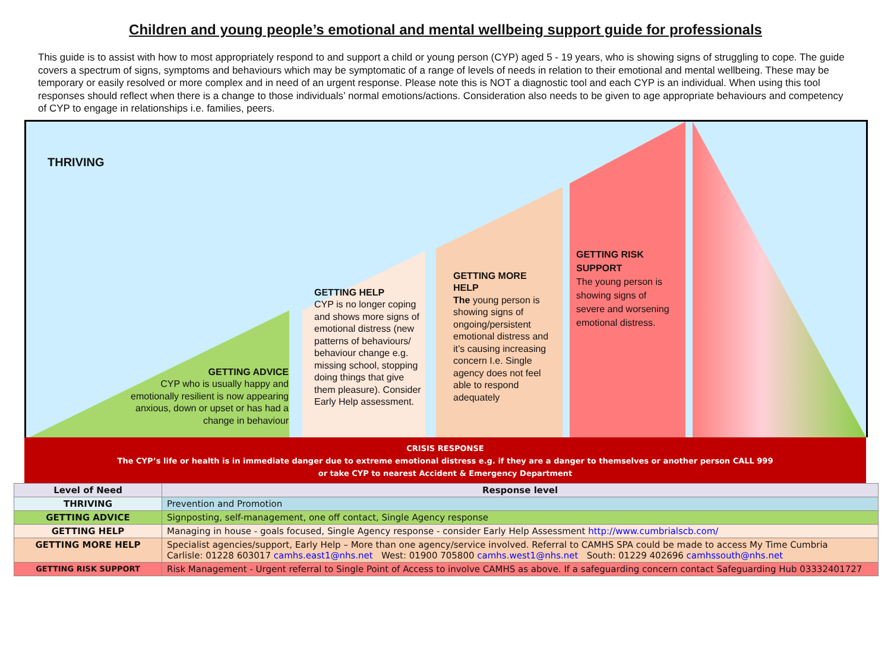Children and young people’s emotional and mental wellbeing support guide for professionals
This guide is to assist with how to most appropriately respond to and support a child or young person (CYP) aged 5 - 19 years, who is showing signs of struggling to cope. The guide covers a spectrum of signs, symptoms and behaviours which may be symptomatic of a range of levels of needs in relation to their emotional and mental wellbeing. These may be temporary or easily resolved or more complex and in need of an urgent response. Please note this is NOT a diagnostic tool and each CYP is an individual. When using this tool responses should reflect when there is a change to those individuals’ normal emotions/actions. Consideration also needs to be given to age appropriate behaviours and competency of CYP to engage in relationships i.e. families, peers.
THRIVING
GETTING ADVICE
CYP who is usually happy and emotionally resilient is now appearing anxious, down or upset or has had a change in behaviour
GETTING HELP
CYP is no longer coping and shows more signs of emotional distress (new patterns of behaviours/ behaviour change e.g. missing school, stopping doing things that give them pleasure). Consider Early Help assessment.
GETTING MORE HELP
The young person is showing signs of ongoing/persistent emotional distress and it’s causing increasing concern I.e. Single agency does not feel able to respond adequately
GETTING RISK SUPPORT
The young person is showing signs of severe and worsening emotional distress.
CRISIS RESPONSE
The CYP’s life or health is in immediate danger due to extreme emotional distress e.g. if they are a danger to themselves or another person CALL 999
or take CYP to nearest Accident & Emergency Department
| Level of Need | Response level |
| --- | --- |
| THRIVING | Prevention and Promotion |
| GETTING ADVICE | Signposting, self-management, one off contact, Single Agency response |
| GETTING HELP | Managing in house - goals focused, Single Agency response - consider Early Help Assessment http://www.cumbrialscb.com/ |
| GETTING MORE HELP | Specialist agencies/support, Early Help – More than one agency/service involved. Referral to CAMHS SPA could be made to access My Time Cumbria Carlisle: 01228 603017 camhs.east1@nhs.net West: 01900 705800 camhs.west1@nhs.net South: 01229 402696 camhssouth@nhs.net |
| GETTING RISK SUPPORT | Risk Management - Urgent referral to Single Point of Access to involve CAMHS as above. If a safeguarding concern contact Safeguarding Hub 03332401727 |